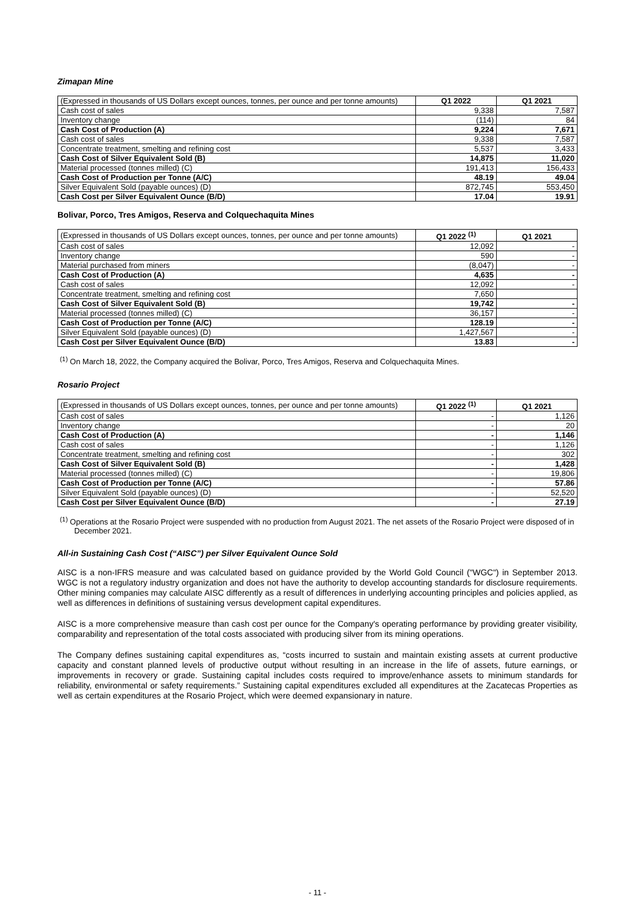Zimapan Mine
| (Expressed in thousands of US Dollars except ounces, tonnes, per ounce and per tonne amounts) | Q1 2022 | Q1 2021 |
| --- | --- | --- |
| Cash cost of sales | 9,338 | 7,587 |
| Inventory change | (114) | 84 |
| Cash Cost of Production (A) | 9,224 | 7,671 |
| Cash cost of sales | 9,338 | 7,587 |
| Concentrate treatment, smelting and refining cost | 5,537 | 3,433 |
| Cash Cost of Silver Equivalent Sold (B) | 14,875 | 11,020 |
| Material processed (tonnes milled) (C) | 191,413 | 156,433 |
| Cash Cost of Production per Tonne (A/C) | 48.19 | 49.04 |
| Silver Equivalent Sold (payable ounces) (D) | 872,745 | 553,450 |
| Cash Cost per Silver Equivalent Ounce (B/D) | 17.04 | 19.91 |
Bolivar, Porco, Tres Amigos, Reserva and Colquechaquita Mines
| (Expressed in thousands of US Dollars except ounces, tonnes, per ounce and per tonne amounts) | Q1 2022 <sup>(1)</sup> | Q1 2021 |
| --- | --- | --- |
| Cash cost of sales | 12,092 | - |
| Inventory change | 590 | - |
| Material purchased from miners | (8,047) | - |
| Cash Cost of Production (A) | 4,635 | - |
| Cash cost of sales | 12,092 | - |
| Concentrate treatment, smelting and refining cost | 7,650 | |
| Cash Cost of Silver Equivalent Sold (B) | 19,742 | - |
| Material processed (tonnes milled) (C) | 36,157 | - |
| Cash Cost of Production per Tonne (A/C) | 128.19 | - |
| Silver Equivalent Sold (payable ounces) (D) | 1,427,567 | - |
| Cash Cost per Silver Equivalent Ounce (B/D) | 13.83 | - |
<sup>(1)</sup> On March 18, 2022, the Company acquired the Bolivar, Porco, Tres Amigos, Reserva and Colquechaquita Mines.
Rosario Project
| (Expressed in thousands of US Dollars except ounces, tonnes, per ounce and per tonne amounts) | Q1 2022 <sup>(1)</sup> | Q1 2021 |
| --- | --- | --- |
| Cash cost of sales | - | 1,126 |
| Inventory change | - | 20 |
| Cash Cost of Production (A) | - | 1,146 |
| Cash cost of sales | - | 1,126 |
| Concentrate treatment, smelting and refining cost | - | 302 |
| Cash Cost of Silver Equivalent Sold (B) | - | 1,428 |
| Material processed (tonnes milled) (C) | - | 19,806 |
| Cash Cost of Production per Tonne (A/C) | - | 57.86 |
| Silver Equivalent Sold (payable ounces) (D) | - | 52,520 |
| Cash Cost per Silver Equivalent Ounce (B/D) | - | 27.19 |
<sup>(1)</sup> Operations at the Rosario Project were suspended with no production from August 2021. The net assets of the Rosario Project were disposed of in December 2021.
All-in Sustaining Cash Cost (“AISC”) per Silver Equivalent Ounce Sold
AISC is a non-IFRS measure and was calculated based on guidance provided by the World Gold Council ("WGC") in September 2013. WGC is not a regulatory industry organization and does not have the authority to develop accounting standards for disclosure requirements. Other mining companies may calculate AISC differently as a result of differences in underlying accounting principles and policies applied, as well as differences in definitions of sustaining versus development capital expenditures.
AISC is a more comprehensive measure than cash cost per ounce for the Company's operating performance by providing greater visibility, comparability and representation of the total costs associated with producing silver from its mining operations.
The Company defines sustaining capital expenditures as, “costs incurred to sustain and maintain existing assets at current productive capacity and constant planned levels of productive output without resulting in an increase in the life of assets, future earnings, or improvements in recovery or grade. Sustaining capital includes costs required to improve/enhance assets to minimum standards for reliability, environmental or safety requirements.” Sustaining capital expenditures excluded all expenditures at the Zacatecas Properties as well as certain expenditures at the Rosario Project, which were deemed expansionary in nature.
- 11 -